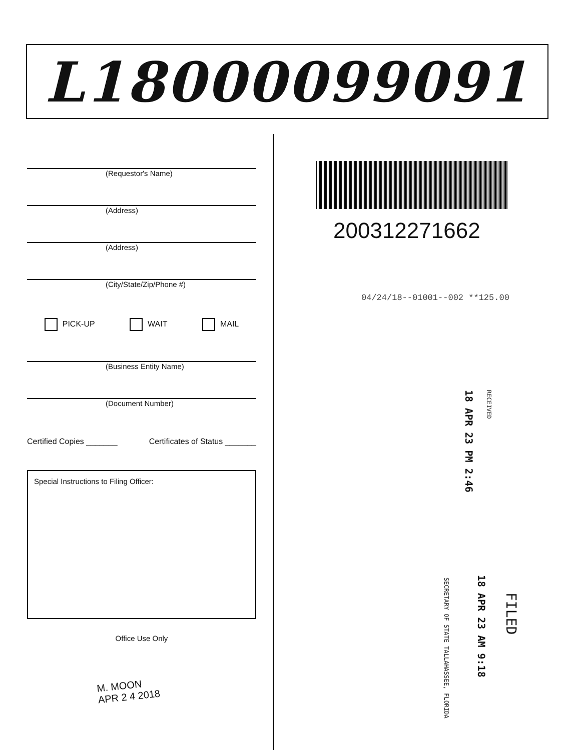L18000099091
(Requestor's Name)
(Address)
(Address)
(City/State/Zip/Phone #)
PICK-UP WAIT MAIL
(Business Entity Name)
(Document Number)
Certified Copies _______ Certificates of Status _______
Special Instructions to Filing Officer:
Office Use Only
M. MOON
APR 2 4 2018
200312271662
04/24/18--01001--002 **125.00
18 APR 23 PM 2:46
RECEIVED
FILED
18 APR 23 AM 9:18
SECRETARY OF STATE TALLAHASSEE, FLORIDA